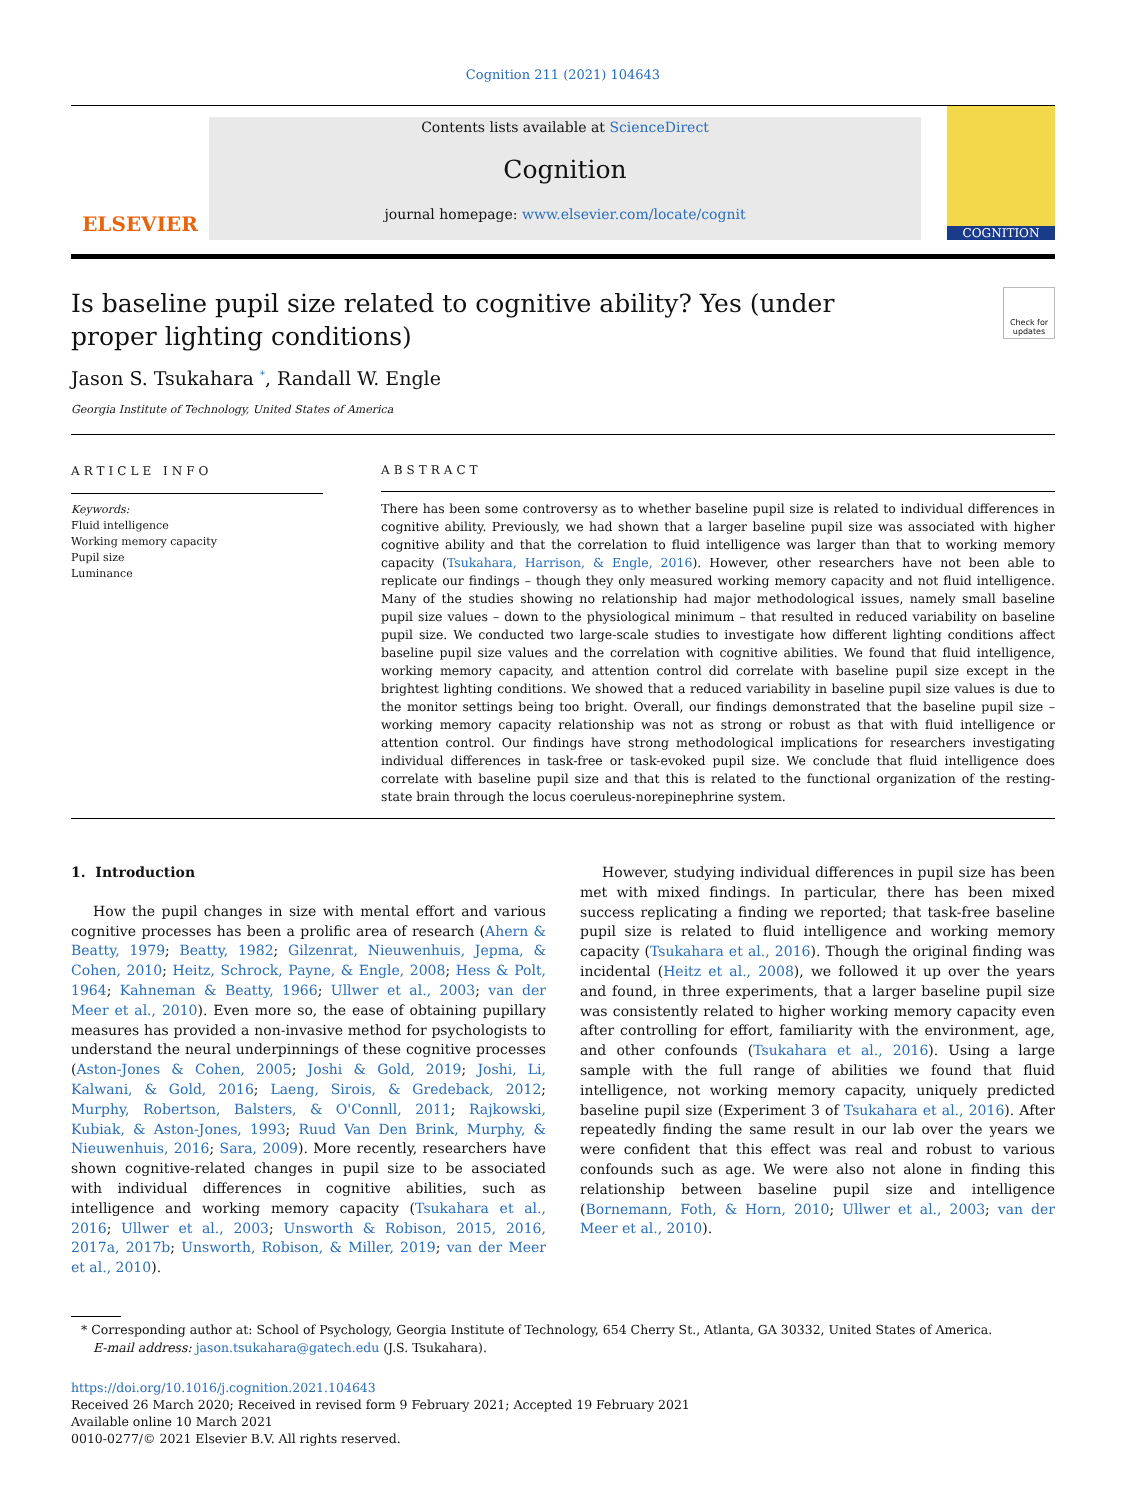Cognition 211 (2021) 104643
ELSEVIER
Contents lists available at ScienceDirect
Cognition
journal homepage: www.elsevier.com/locate/cognit
COGNITION
Is baseline pupil size related to cognitive ability? Yes (under proper lighting conditions)
Check for updates
Jason S. Tsukahara <sup>*</sup>, Randall W. Engle
Georgia Institute of Technology, United States of America
ARTICLE INFO
Keywords:
Fluid intelligence
Working memory capacity
Pupil size
Luminance
ABSTRACT
There has been some controversy as to whether baseline pupil size is related to individual differences in cognitive ability. Previously, we had shown that a larger baseline pupil size was associated with higher cognitive ability and that the correlation to fluid intelligence was larger than that to working memory capacity (Tsukahara, Harrison, & Engle, 2016). However, other researchers have not been able to replicate our findings – though they only measured working memory capacity and not fluid intelligence. Many of the studies showing no relationship had major methodological issues, namely small baseline pupil size values – down to the physiological minimum – that resulted in reduced variability on baseline pupil size. We conducted two large-scale studies to investigate how different lighting conditions affect baseline pupil size values and the correlation with cognitive abilities. We found that fluid intelligence, working memory capacity, and attention control did correlate with baseline pupil size except in the brightest lighting conditions. We showed that a reduced variability in baseline pupil size values is due to the monitor settings being too bright. Overall, our findings demonstrated that the baseline pupil size – working memory capacity relationship was not as strong or robust as that with fluid intelligence or attention control. Our findings have strong methodological implications for researchers investigating individual differences in task-free or task-evoked pupil size. We conclude that fluid intelligence does correlate with baseline pupil size and that this is related to the functional organization of the resting-state brain through the locus coeruleus-norepinephrine system.
1. Introduction
How the pupil changes in size with mental effort and various cognitive processes has been a prolific area of research (Ahern & Beatty, 1979; Beatty, 1982; Gilzenrat, Nieuwenhuis, Jepma, & Cohen, 2010; Heitz, Schrock, Payne, & Engle, 2008; Hess & Polt, 1964; Kahneman & Beatty, 1966; Ullwer et al., 2003; van der Meer et al., 2010). Even more so, the ease of obtaining pupillary measures has provided a non-invasive method for psychologists to understand the neural underpinnings of these cognitive processes (Aston-Jones & Cohen, 2005; Joshi & Gold, 2019; Joshi, Li, Kalwani, & Gold, 2016; Laeng, Sirois, & Gredeback, 2012; Murphy, Robertson, Balsters, & O'Connll, 2011; Rajkowski, Kubiak, & Aston-Jones, 1993; Ruud Van Den Brink, Murphy, & Nieuwenhuis, 2016; Sara, 2009). More recently, researchers have shown cognitive-related changes in pupil size to be associated with individual differences in cognitive abilities, such as intelligence and working memory capacity (Tsukahara et al., 2016; Ullwer et al., 2003; Unsworth & Robison, 2015, 2016, 2017a, 2017b; Unsworth, Robison, & Miller, 2019; van der Meer et al., 2010).
However, studying individual differences in pupil size has been met with mixed findings. In particular, there has been mixed success replicating a finding we reported; that task-free baseline pupil size is related to fluid intelligence and working memory capacity (Tsukahara et al., 2016). Though the original finding was incidental (Heitz et al., 2008), we followed it up over the years and found, in three experiments, that a larger baseline pupil size was consistently related to higher working memory capacity even after controlling for effort, familiarity with the environment, age, and other confounds (Tsukahara et al., 2016). Using a large sample with the full range of abilities we found that fluid intelligence, not working memory capacity, uniquely predicted baseline pupil size (Experiment 3 of Tsukahara et al., 2016). After repeatedly finding the same result in our lab over the years we were confident that this effect was real and robust to various confounds such as age. We were also not alone in finding this relationship between baseline pupil size and intelligence (Bornemann, Foth, & Horn, 2010; Ullwer et al., 2003; van der Meer et al., 2010).
* Corresponding author at: School of Psychology, Georgia Institute of Technology, 654 Cherry St., Atlanta, GA 30332, United States of America.
E-mail address: jason.tsukahara@gatech.edu (J.S. Tsukahara).
https://doi.org/10.1016/j.cognition.2021.104643
Received 26 March 2020; Received in revised form 9 February 2021; Accepted 19 February 2021
Available online 10 March 2021
0010-0277/© 2021 Elsevier B.V. All rights reserved.